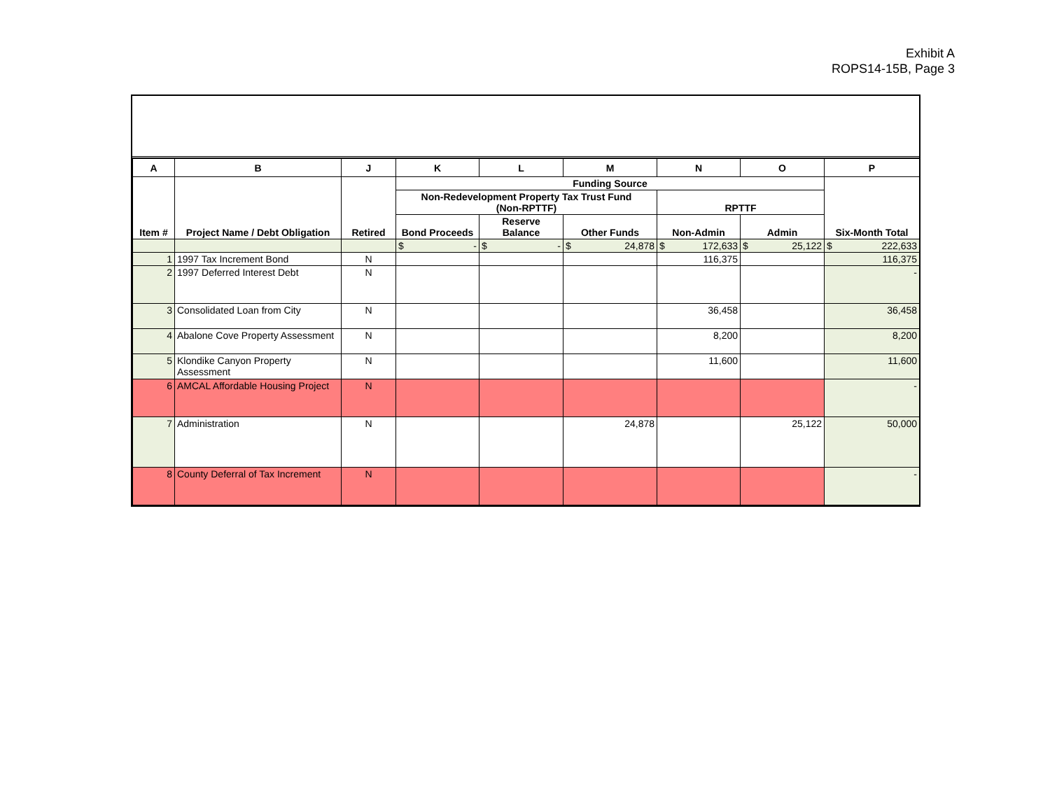Exhibit A
ROPS14-15B, Page 3
| A | B | J | K | L | M | N | O | P |
| --- | --- | --- | --- | --- | --- | --- | --- | --- |
| Item # | Project Name / Debt Obligation | Retired | Funding Source | | | | | Six-Month Total |
| | | | Non-Redevelopment Property Tax Trust Fund (Non-RPTTF) | | | RPTTF | | |
| | | | Bond Proceeds | Reserve Balance | Other Funds | Non-Admin | Admin | |
| | | | $ - | $ - | $ 24,878 | $ 172,633 | $ 25,122 | $ 222,633 |
| 1 | 1997 Tax Increment Bond | N | | | | 116,375 | | 116,375 |
| 2 | 1997 Deferred Interest Debt | N | | | | | | - |
| 3 | Consolidated Loan from City | N | | | | 36,458 | | 36,458 |
| 4 | Abalone Cove Property Assessment | N | | | | 8,200 | | 8,200 |
| 5 | Klondike Canyon Property Assessment | N | | | | 11,600 | | 11,600 |
| 6 | AMCAL Affordable Housing Project | N | | | | | | - |
| 7 | Administration | N | | | 24,878 | | 25,122 | 50,000 |
| 8 | County Deferral of Tax Increment | N | | | | | | - |